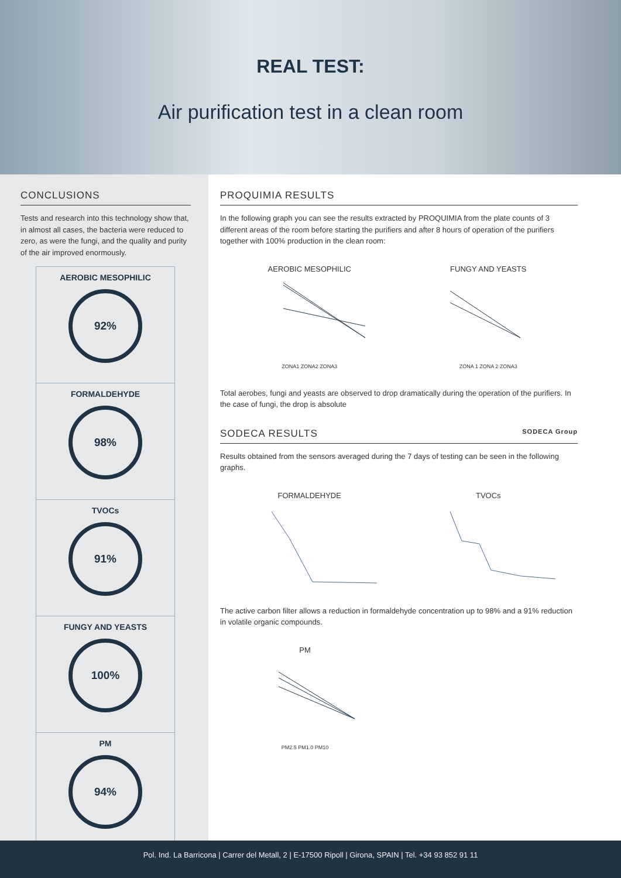REAL TEST:
Air purification test in a clean room
CONCLUSIONS
Tests and research into this technology show that, in almost all cases, the bacteria were reduced to zero, as were the fungi, and the quality and purity of the air improved enormously.
AEROBIC MESOPHILIC
92%
FORMALDEHYDE
98%
TVOCs
91%
FUNGY AND YEASTS
100%
PM
94%
PROQUIMIA RESULTS
In the following graph you can see the results extracted by PROQUIMIA from the plate counts of 3 different areas of the room before starting the purifiers and after 8 hours of operation of the purifiers together with 100% production in the clean room:
AEROBIC MESOPHILICZONA1 ZONA2 ZONA3
FUNGY AND YEASTSZONA 1 ZONA 2 ZONA3
Total aerobes, fungi and yeasts are observed to drop dramatically during the operation of the purifiers. In the case of fungi, the drop is absolute
SODECA RESULTS SODECA Group
Results obtained from the sensors averaged during the 7 days of testing can be seen in the following graphs.
FORMALDEHYDE TVOCs
The active carbon filter allows a reduction in formaldehyde concentration up to 98% and a 91% reduction in volatile organic compounds.
PMPM2.5 PM1.0 PM10
Pol. Ind. La Barricona | Carrer del Metall, 2 | E-17500 Ripoll | Girona, SPAIN | Tel. +34 93 852 91 11